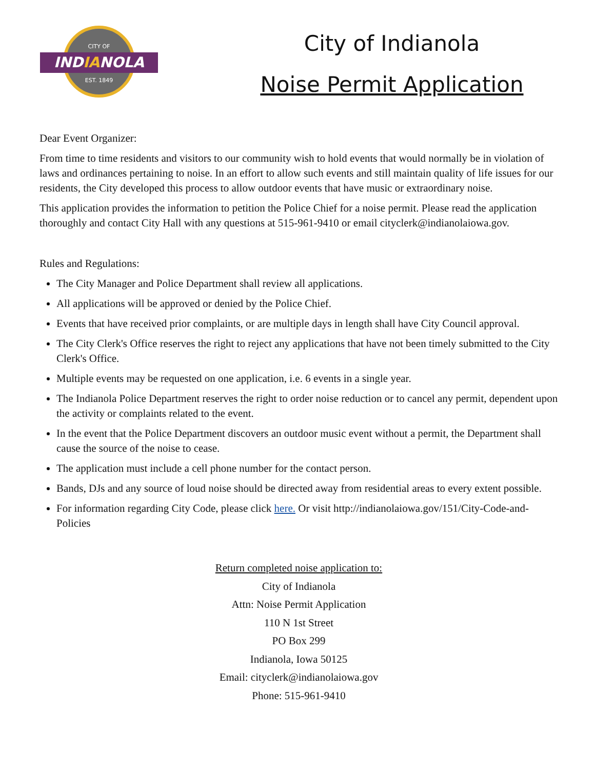CITY OF
INDIANOLA
EST. 1849
City of Indianola
Noise Permit Application
Dear Event Organizer:
From time to time residents and visitors to our community wish to hold events that would normally be in violation of laws and ordinances pertaining to noise. In an effort to allow such events and still maintain quality of life issues for our residents, the City developed this process to allow outdoor events that have music or extraordinary noise.
This application provides the information to petition the Police Chief for a noise permit. Please read the application thoroughly and contact City Hall with any questions at 515-961-9410 or email cityclerk@indianolaiowa.gov.
Rules and Regulations:
The City Manager and Police Department shall review all applications.
All applications will be approved or denied by the Police Chief.
Events that have received prior complaints, or are multiple days in length shall have City Council approval.
The City Clerk's Office reserves the right to reject any applications that have not been timely submitted to the City Clerk's Office.
Multiple events may be requested on one application, i.e. 6 events in a single year.
The Indianola Police Department reserves the right to order noise reduction or to cancel any permit, dependent upon the activity or complaints related to the event.
In the event that the Police Department discovers an outdoor music event without a permit, the Department shall cause the source of the noise to cease.
The application must include a cell phone number for the contact person.
Bands, DJs and any source of loud noise should be directed away from residential areas to every extent possible.
For information regarding City Code, please click here. Or visit http://indianolaiowa.gov/151/City-Code-and-Policies
Return completed noise application to:
City of Indianola
Attn: Noise Permit Application
110 N 1st Street
PO Box 299
Indianola, Iowa 50125
Email: cityclerk@indianolaiowa.gov
Phone: 515-961-9410